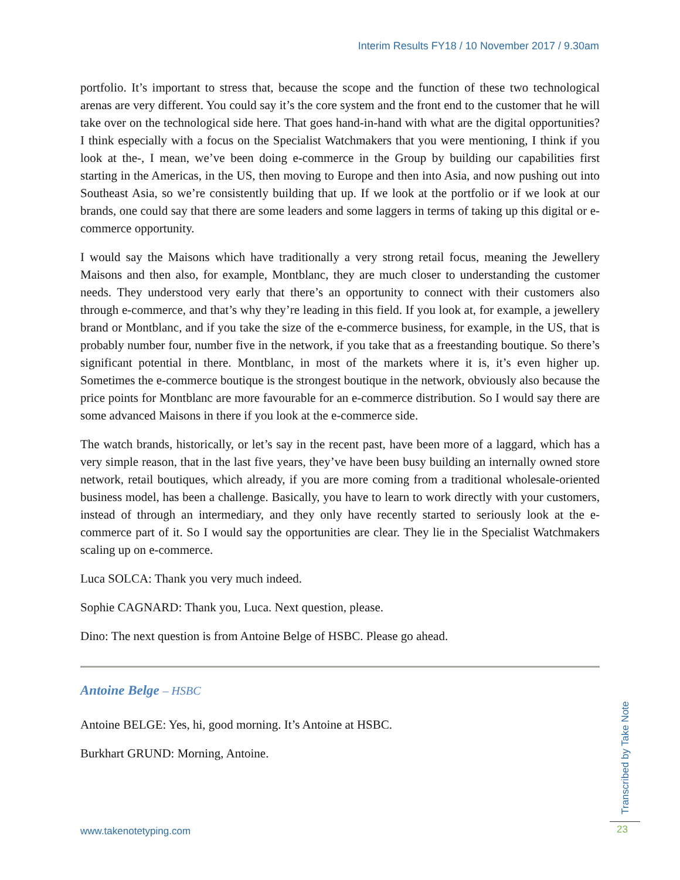Interim Results FY18 / 10 November 2017 / 9.30am
portfolio. It’s important to stress that, because the scope and the function of these two technological arenas are very different. You could say it’s the core system and the front end to the customer that he will take over on the technological side here. That goes hand-in-hand with what are the digital opportunities? I think especially with a focus on the Specialist Watchmakers that you were mentioning, I think if you look at the-, I mean, we’ve been doing e-commerce in the Group by building our capabilities first starting in the Americas, in the US, then moving to Europe and then into Asia, and now pushing out into Southeast Asia, so we’re consistently building that up. If we look at the portfolio or if we look at our brands, one could say that there are some leaders and some laggers in terms of taking up this digital or e-commerce opportunity.
I would say the Maisons which have traditionally a very strong retail focus, meaning the Jewellery Maisons and then also, for example, Montblanc, they are much closer to understanding the customer needs. They understood very early that there’s an opportunity to connect with their customers also through e-commerce, and that’s why they’re leading in this field. If you look at, for example, a jewellery brand or Montblanc, and if you take the size of the e-commerce business, for example, in the US, that is probably number four, number five in the network, if you take that as a freestanding boutique. So there’s significant potential in there. Montblanc, in most of the markets where it is, it’s even higher up. Sometimes the e-commerce boutique is the strongest boutique in the network, obviously also because the price points for Montblanc are more favourable for an e-commerce distribution. So I would say there are some advanced Maisons in there if you look at the e-commerce side.
The watch brands, historically, or let’s say in the recent past, have been more of a laggard, which has a very simple reason, that in the last five years, they’ve have been busy building an internally owned store network, retail boutiques, which already, if you are more coming from a traditional wholesale-oriented business model, has been a challenge. Basically, you have to learn to work directly with your customers, instead of through an intermediary, and they only have recently started to seriously look at the e-commerce part of it. So I would say the opportunities are clear. They lie in the Specialist Watchmakers scaling up on e-commerce.
Luca SOLCA: Thank you very much indeed.
Sophie CAGNARD: Thank you, Luca. Next question, please.
Dino: The next question is from Antoine Belge of HSBC. Please go ahead.
Antoine Belge – HSBC
Antoine BELGE: Yes, hi, good morning. It’s Antoine at HSBC.
Burkhart GRUND: Morning, Antoine.
Transcribed by Take Note
www.takenotetyping.com 23